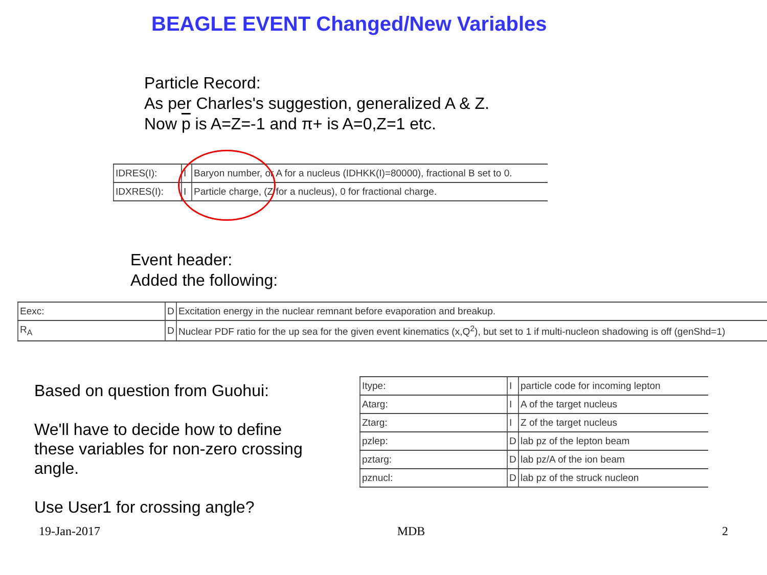BEAGLE EVENT Changed/New Variables
Particle Record:
As per Charles's suggestion, generalized A & Z.
Now p is A=Z=-1 and π+ is A=0,Z=1 etc.
| IDRES(I): | I | Baryon number, or A for a nucleus (IDHKK(I)=80000), fractional B set to 0. |
| IDXRES(I): | I | Particle charge, (Z for a nucleus), 0 for fractional charge. |
Event header:
Added the following:
| Eexc: | D | Excitation energy in the nuclear remnant before evaporation and breakup. |
| R<sub>A</sub> | D | Nuclear PDF ratio for the up sea for the given event kinematics (x,Q<sup>2</sup>), but set to 1 if multi-nucleon shadowing is off (genShd=1) |
Based on question from Guohui:
We'll have to decide how to define these variables for non-zero crossing angle.
Use User1 for crossing angle?
| Itype: | I | particle code for incoming lepton |
| Atarg: | I | A of the target nucleus |
| Ztarg: | I | Z of the target nucleus |
| pzlep: | D | lab pz of the lepton beam |
| pztarg: | D | lab pz/A of the ion beam |
| pznucl: | D | lab pz of the struck nucleon |
19-Jan-2017 MDB 2